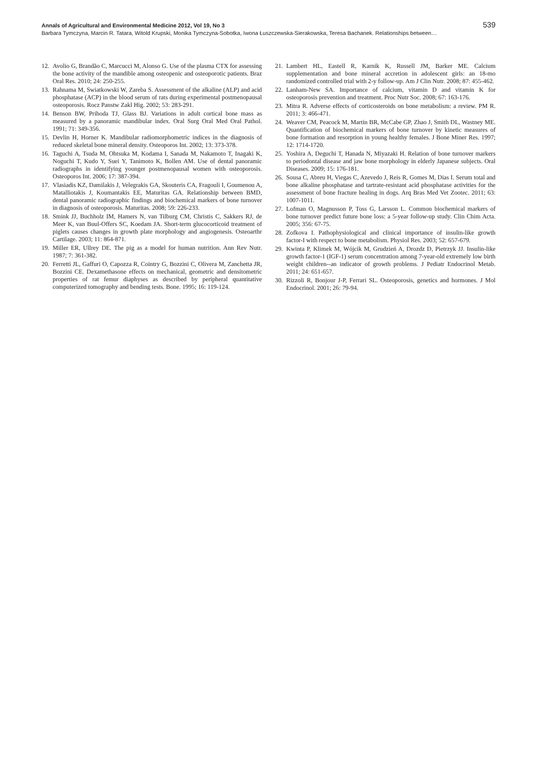Annals of Agricultural and Environmental Medicine 2012, Vol 19, No 3 539
Barbara Tymczyna, Marcin R. Tatara, Witold Krupski, Monika Tymczyna-Sobotka, Iwona Łuszczewska-Sierakowska, Teresa Bachanek. Relationships between…
12. Avolio G, Brandão C, Marcucci M, Alonso G. Use of the plasma CTX for assessing the bone activity of the mandible among osteopenic and osteoporotic patients. Braz Oral Res. 2010; 24: 250-255.
13. Rahnama M, Swiatkowski W, Zareba S. Assessment of the alkaline (ALP) and acid phosphatase (ACP) in the blood serum of rats during experimental postmenopausal osteoporosis. Rocz Panstw Zakl Hig. 2002; 53: 283-291.
14. Benson BW, Prihoda TJ, Glass BJ. Variations in adult cortical bone mass as measured by a panoramic mandibular index. Oral Surg Oral Med Oral Pathol. 1991; 71: 349-356.
15. Devlin H, Horner K. Mandibular radiomorphometric indices in the diagnosis of reduced skeletal bone mineral density. Osteoporos Int. 2002; 13: 373-378.
16. Taguchi A, Tsuda M, Ohtsuka M, Kodama I, Sanada M, Nakamoto T, Inagaki K, Noguchi T, Kudo Y, Suei Y, Tanimoto K, Bollen AM. Use of dental panoramic radiographs in identifying younger postmenopausal women with osteoporosis. Osteoporos Int. 2006; 17: 387-394.
17. Vlasiadis KZ, Damilakis J, Velegrakis GA, Skouteris CA, Fragouli I, Goumenou A, Matalliotakis J, Koumantakis EE, Maturitas GA. Relationship between BMD, dental panoramic radiographic findings and biochemical markers of bone turnover in diagnosis of osteoporosis. Maturitas. 2008; 59: 226-233.
18. Smink JJ, Buchholz IM, Hamers N, van Tilburg CM, Christis C, Sakkers RJ, de Meer K, van Buul-Offers SC, Koedam JA. Short-term glucocorticoid treatment of piglets causes changes in growth plate morphology and angiogenesis. Osteoarthr Cartilage. 2003; 11: 864-871.
19. Miller ER, Ullrey DE. The pig as a model for human nutrition. Ann Rev Nutr. 1987; 7: 361-382.
20. Ferretti JL, Gaffuri O, Capozza R, Cointry G, Bozzini C, Olivera M, Zanchetta JR, Bozzini CE. Dexamethasone effects on mechanical, geometric and densitometric properties of rat femur diaphyses as described by peripheral quantitative computerized tomography and bending tests. Bone. 1995; 16: 119-124.
21. Lambert HL, Eastell R, Karnik K, Russell JM, Barker ME. Calcium supplementation and bone mineral accretion in adolescent girls: an 18-mo randomized controlled trial with 2-y follow-up. Am J Clin Nutr. 2008; 87: 455-462.
22. Lanham-New SA. Importance of calcium, vitamin D and vitamin K for osteoporosis prevention and treatment. Proc Nutr Soc. 2008; 67: 163-176.
23. Mitra R. Adverse effects of corticosteroids on bone metabolism: a review. PM R. 2011; 3: 466-471.
24. Weaver CM, Peacock M, Martin BR, McCabe GP, Zhao J, Smith DL, Wastney ME. Quantification of biochemical markers of bone turnover by kinetic measures of bone formation and resorption in young healthy females. J Bone Miner Res. 1997; 12: 1714-1720.
25. Yoshira A, Deguchi T, Hanada N, Miyazaki H. Relation of bone turnover markers to periodontal disease and jaw bone morphology in elderly Japanese subjects. Oral Diseases. 2009; 15: 176-181.
26. Sousa C, Abreu H, Viegas C, Azevedo J, Reis R, Gomes M, Dias I. Serum total and bone alkaline phosphatase and tartrate-resistant acid phosphatase activities for the assessment of bone fracture healing in dogs. Arq Bras Med Vet Zootec. 2011; 63: 1007-1011.
27. Lofman O, Magnusson P, Toss G, Larsson L. Common biochemical markers of bone turnover predict future bone loss: a 5-year follow-up study. Clin Chim Acta. 2005; 356: 67-75.
28. Zofkova I. Pathophysiological and clinical importance of insulin-like growth factor-I with respect to bone metabolism. Physiol Res. 2003; 52: 657-679.
29. Kwinta P, Klimek M, Wójcik M, Grudzień A, Drozdz D, Pietrzyk JJ. Insulin-like growth factor-1 (IGF-1) serum concentration among 7-year-old extremely low birth weight children--an indicator of growth problems. J Pediatr Endocrinol Metab. 2011; 24: 651-657.
30. Rizzoli R, Bonjour J-P, Ferrari SL. Osteoporosis, genetics and hormones. J Mol Endocrinol. 2001; 26: 79-94.